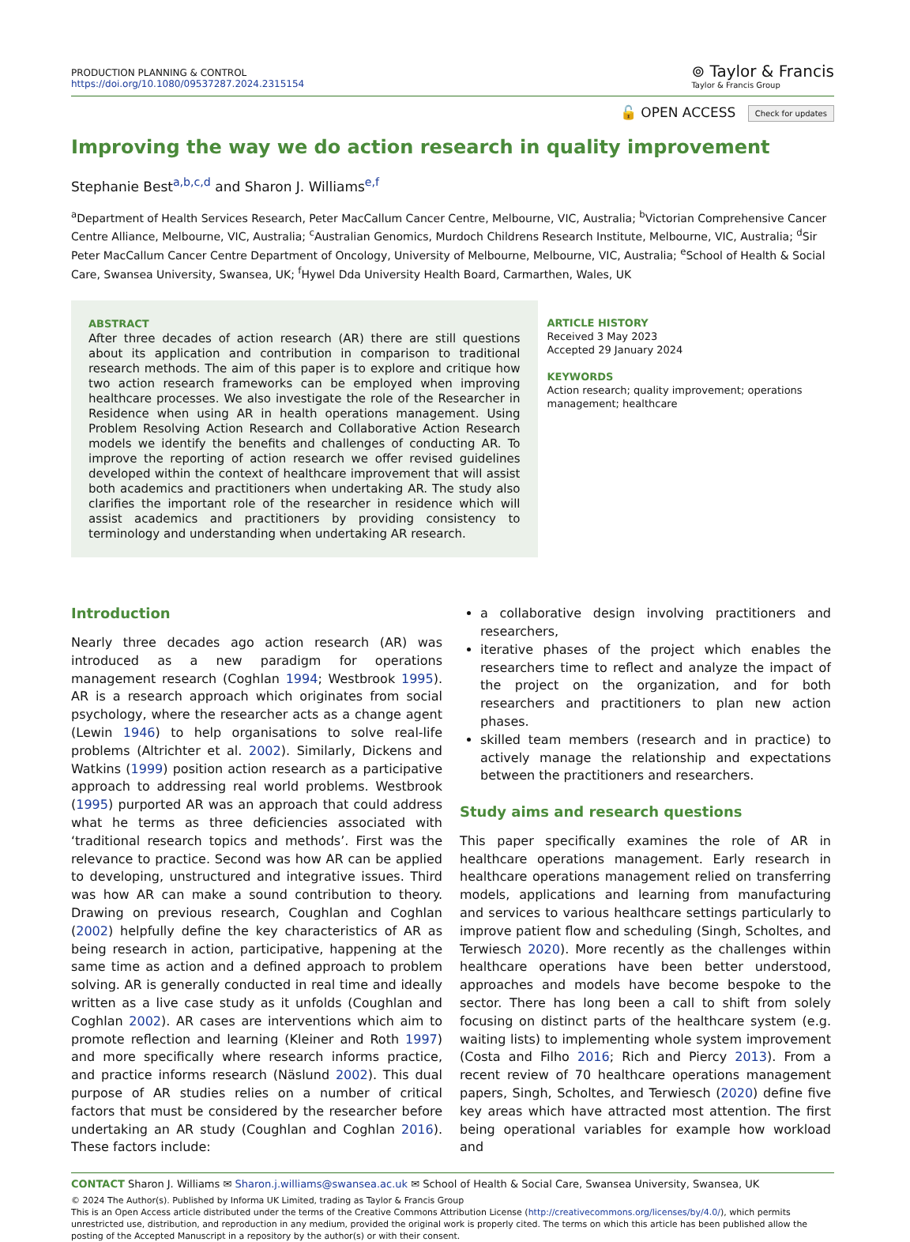PRODUCTION PLANNING & CONTROL
https://doi.org/10.1080/09537287.2024.2315154
⊚ Taylor & Francis
Taylor & Francis Group
🔓 OPEN ACCESS Check for updates
Improving the way we do action research in quality improvement
Stephanie Best<sup>a,b,c,d</sup> and Sharon J. Williams<sup>e,f</sup>
<sup>a</sup> Department of Health Services Research, Peter MacCallum Cancer Centre, Melbourne, VIC, Australia; <sup>b</sup>Victorian Comprehensive Cancer Centre Alliance, Melbourne, VIC, Australia; <sup>c</sup>Australian Genomics, Murdoch Childrens Research Institute, Melbourne, VIC, Australia; <sup>d</sup>Sir Peter MacCallum Cancer Centre Department of Oncology, University of Melbourne, Melbourne, VIC, Australia; <sup>e</sup>School of Health & Social Care, Swansea University, Swansea, UK; <sup>f</sup>Hywel Dda University Health Board, Carmarthen, Wales, UK
ABSTRACT
After three decades of action research (AR) there are still questions about its application and contribution in comparison to traditional research methods. The aim of this paper is to explore and critique how two action research frameworks can be employed when improving healthcare processes. We also investigate the role of the Researcher in Residence when using AR in health operations management. Using Problem Resolving Action Research and Collaborative Action Research models we identify the benefits and challenges of conducting AR. To improve the reporting of action research we offer revised guidelines developed within the context of healthcare improvement that will assist both academics and practitioners when undertaking AR. The study also clarifies the important role of the researcher in residence which will assist academics and practitioners by providing consistency to terminology and understanding when undertaking AR research.
ARTICLE HISTORY
Received 3 May 2023
Accepted 29 January 2024
KEYWORDS
Action research; quality improvement; operations management; healthcare
Introduction
Nearly three decades ago action research (AR) was introduced as a new paradigm for operations management research (Coghlan 1994; Westbrook 1995). AR is a research approach which originates from social psychology, where the researcher acts as a change agent (Lewin 1946) to help organisations to solve real-life problems (Altrichter et al. 2002). Similarly, Dickens and Watkins (1999) position action research as a participative approach to addressing real world problems. Westbrook (1995) purported AR was an approach that could address what he terms as three deficiencies associated with ‘traditional research topics and methods’. First was the relevance to practice. Second was how AR can be applied to developing, unstructured and integrative issues. Third was how AR can make a sound contribution to theory. Drawing on previous research, Coughlan and Coghlan (2002) helpfully define the key characteristics of AR as being research in action, participative, happening at the same time as action and a defined approach to problem solving. AR is generally conducted in real time and ideally written as a live case study as it unfolds (Coughlan and Coghlan 2002). AR cases are interventions which aim to promote reflection and learning (Kleiner and Roth 1997) and more specifically where research informs practice, and practice informs research (Näslund 2002). This dual purpose of AR studies relies on a number of critical factors that must be considered by the researcher before undertaking an AR study (Coughlan and Coghlan 2016). These factors include:
a collaborative design involving practitioners and researchers,
iterative phases of the project which enables the researchers time to reflect and analyze the impact of the project on the organization, and for both researchers and practitioners to plan new action phases.
skilled team members (research and in practice) to actively manage the relationship and expectations between the practitioners and researchers.
Study aims and research questions
This paper specifically examines the role of AR in healthcare operations management. Early research in healthcare operations management relied on transferring models, applications and learning from manufacturing and services to various healthcare settings particularly to improve patient flow and scheduling (Singh, Scholtes, and Terwiesch 2020). More recently as the challenges within healthcare operations have been better understood, approaches and models have become bespoke to the sector. There has long been a call to shift from solely focusing on distinct parts of the healthcare system (e.g. waiting lists) to implementing whole system improvement (Costa and Filho 2016; Rich and Piercy 2013). From a recent review of 70 healthcare operations management papers, Singh, Scholtes, and Terwiesch (2020) define five key areas which have attracted most attention. The first being operational variables for example how workload and
CONTACT Sharon J. Williams ✉ Sharon.j.williams@swansea.ac.uk ✉ School of Health & Social Care, Swansea University, Swansea, UK
© 2024 The Author(s). Published by Informa UK Limited, trading as Taylor & Francis Group
This is an Open Access article distributed under the terms of the Creative Commons Attribution License (http://creativecommons.org/licenses/by/4.0/), which permits unrestricted use, distribution, and reproduction in any medium, provided the original work is properly cited. The terms on which this article has been published allow the posting of the Accepted Manuscript in a repository by the author(s) or with their consent.